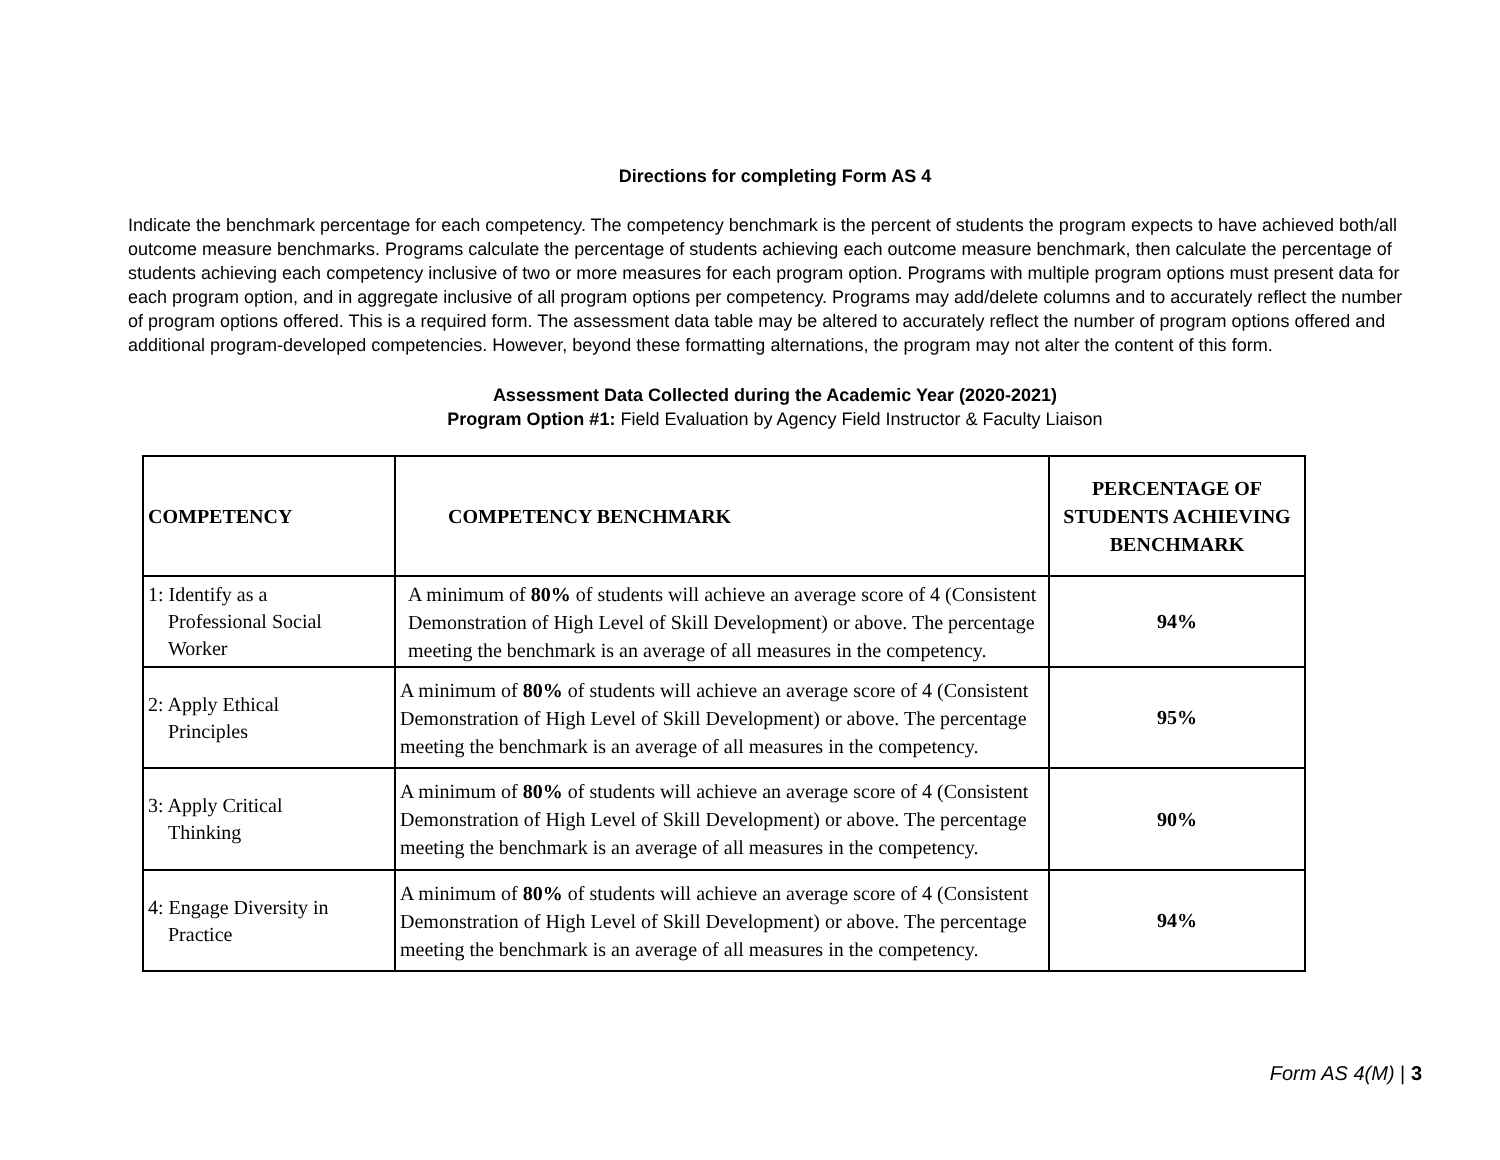Directions for completing Form AS 4
Indicate the benchmark percentage for each competency. The competency benchmark is the percent of students the program expects to have achieved both/all outcome measure benchmarks. Programs calculate the percentage of students achieving each outcome measure benchmark, then calculate the percentage of students achieving each competency inclusive of two or more measures for each program option. Programs with multiple program options must present data for each program option, and in aggregate inclusive of all program options per competency. Programs may add/delete columns and to accurately reflect the number of program options offered. This is a required form. The assessment data table may be altered to accurately reflect the number of program options offered and additional program-developed competencies. However, beyond these formatting alternations, the program may not alter the content of this form.
Assessment Data Collected during the Academic Year (2020-2021)
Program Option #1: Field Evaluation by Agency Field Instructor & Faculty Liaison
| COMPETENCY | COMPETENCY BENCHMARK | PERCENTAGE OF STUDENTS ACHIEVING BENCHMARK |
| --- | --- | --- |
| 1: Identify as a Professional Social Worker | A minimum of 80% of students will achieve an average score of 4 (Consistent Demonstration of High Level of Skill Development) or above. The percentage meeting the benchmark is an average of all measures in the competency. | 94% |
| 2: Apply Ethical Principles | A minimum of 80% of students will achieve an average score of 4 (Consistent Demonstration of High Level of Skill Development) or above. The percentage meeting the benchmark is an average of all measures in the competency. | 95% |
| 3: Apply Critical Thinking | A minimum of 80% of students will achieve an average score of 4 (Consistent Demonstration of High Level of Skill Development) or above. The percentage meeting the benchmark is an average of all measures in the competency. | 90% |
| 4: Engage Diversity in Practice | A minimum of 80% of students will achieve an average score of 4 (Consistent Demonstration of High Level of Skill Development) or above. The percentage meeting the benchmark is an average of all measures in the competency. | 94% |
Form AS 4(M) | 3